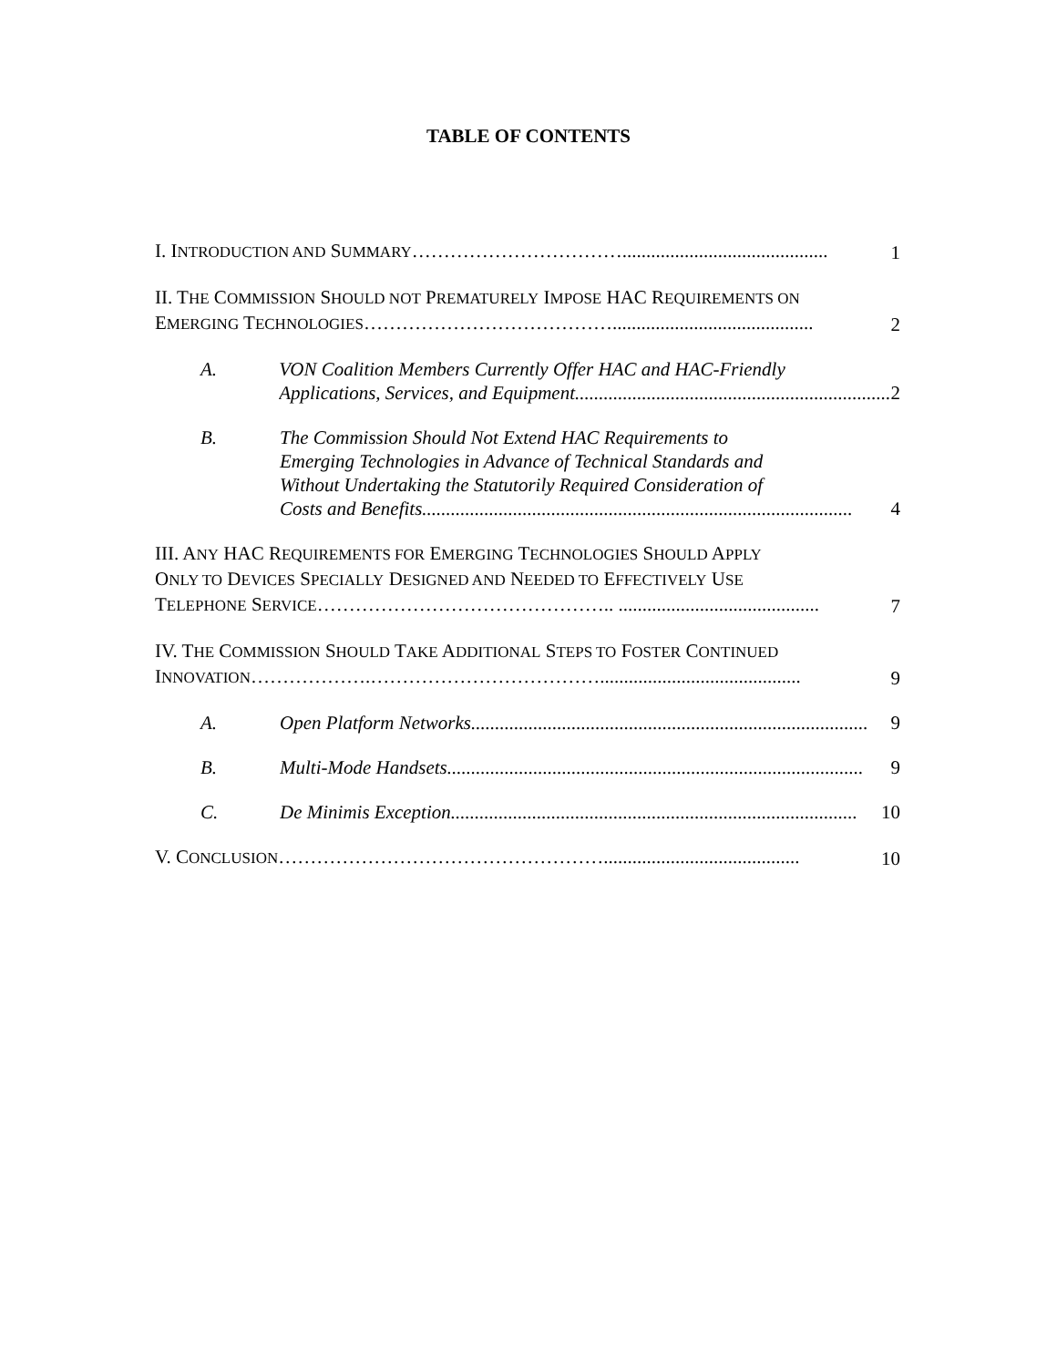TABLE OF CONTENTS
I. INTRODUCTION AND SUMMARY……………………………...........................................
1
II. THE COMMISSION SHOULD NOT PREMATURELY IMPOSE HAC REQUIREMENTS ON
EMERGING TECHNOLOGIES…………………………………..........................................
2
A. VON Coalition Members Currently Offer HAC and HAC-Friendly
Applications, Services, and Equipment.................................................................. 2
B. The Commission Should Not Extend HAC Requirements to
Emerging Technologies in Advance of Technical Standards and
Without Undertaking the Statutorily Required Consideration of
Costs and Benefits.......................................................................................... 4
III. ANY HAC REQUIREMENTS FOR EMERGING TECHNOLOGIES SHOULD APPLY
ONLY TO DEVICES SPECIALLY DESIGNED AND NEEDED TO EFFECTIVELY USE
TELEPHONE SERVICE……………………………………….. ..........................................
7
IV. THE COMMISSION SHOULD TAKE ADDITIONAL STEPS TO FOSTER CONTINUED
INNOVATION……………….………………………………..........................................
9
A. Open Platform Networks................................................................................... 9
B. Multi-Mode Handsets....................................................................................... 9
C. De Minimis Exception..................................................................................... 10
V. CONCLUSION…………………………………………….........................................
10